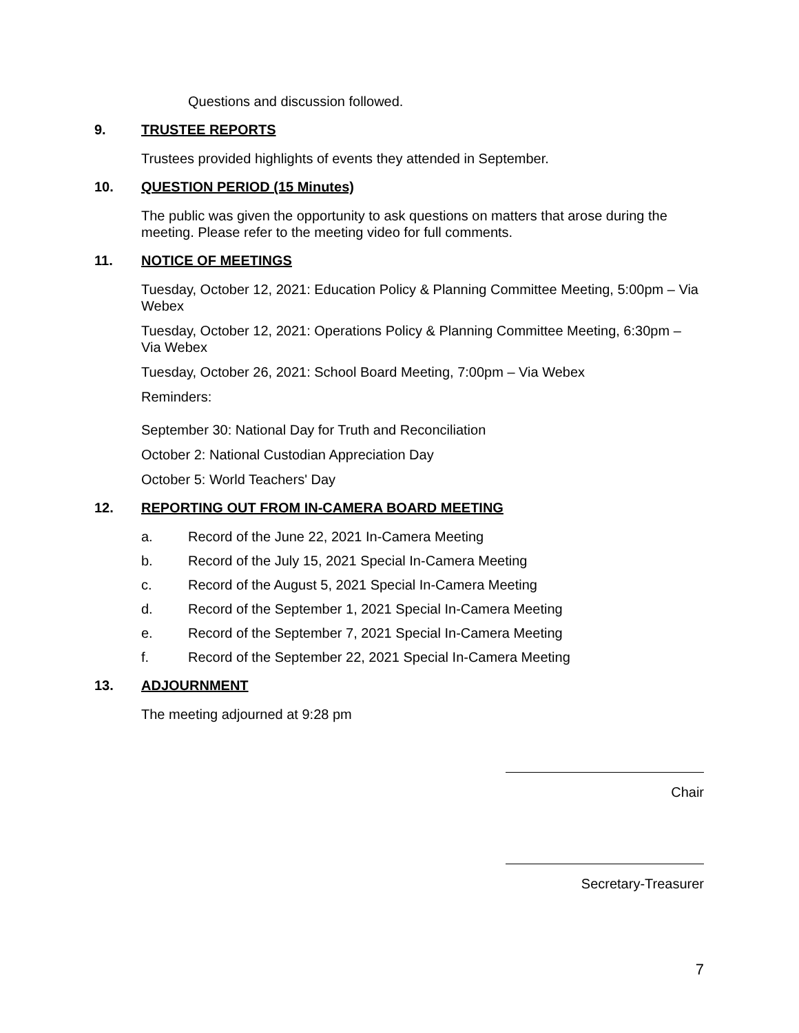Questions and discussion followed.
9. TRUSTEE REPORTS
Trustees provided highlights of events they attended in September.
10. QUESTION PERIOD (15 Minutes)
The public was given the opportunity to ask questions on matters that arose during the meeting. Please refer to the meeting video for full comments.
11. NOTICE OF MEETINGS
Tuesday, October 12, 2021: Education Policy & Planning Committee Meeting, 5:00pm – Via Webex
Tuesday, October 12, 2021: Operations Policy & Planning Committee Meeting, 6:30pm – Via Webex
Tuesday, October 26, 2021: School Board Meeting, 7:00pm – Via Webex
Reminders:
September 30: National Day for Truth and Reconciliation
October 2: National Custodian Appreciation Day
October 5: World Teachers' Day
12. REPORTING OUT FROM IN-CAMERA BOARD MEETING
a. Record of the June 22, 2021 In-Camera Meeting
b. Record of the July 15, 2021 Special In-Camera Meeting
c. Record of the August 5, 2021 Special In-Camera Meeting
d. Record of the September 1, 2021 Special In-Camera Meeting
e. Record of the September 7, 2021 Special In-Camera Meeting
f. Record of the September 22, 2021 Special In-Camera Meeting
13. ADJOURNMENT
The meeting adjourned at 9:28 pm
Chair
Secretary-Treasurer
7